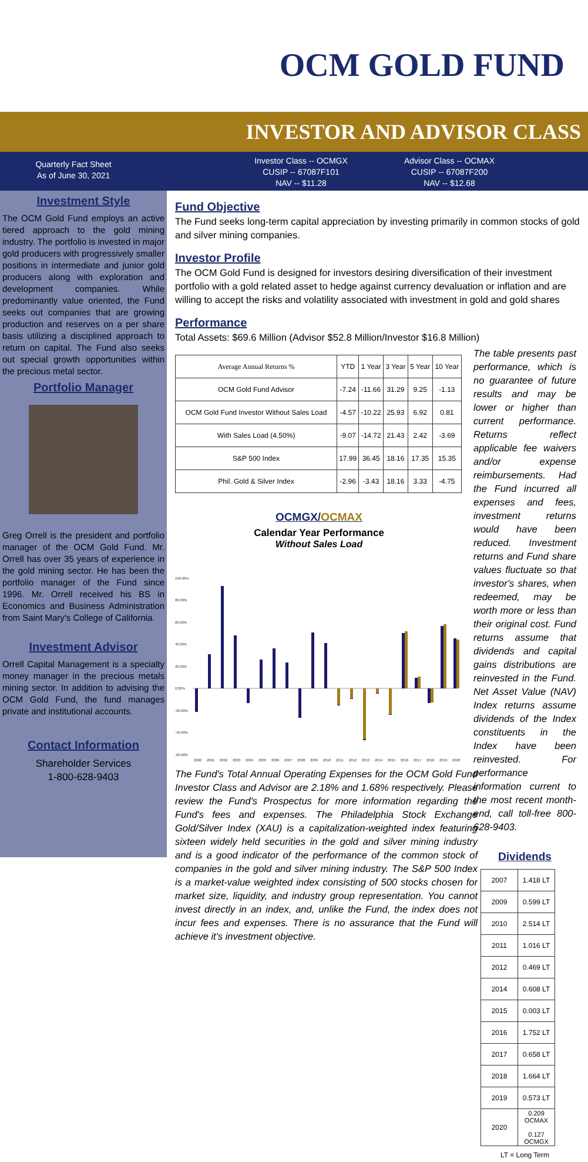OCM GOLD FUND
INVESTOR AND ADVISOR CLASS
Quarterly Fact Sheet
As of June 30, 2021
Investor Class -- OCMGX
CUSIP -- 67087F101
NAV -- $11.28
Advisor Class -- OCMAX
CUSIP -- 67087F200
NAV -- $12.68
Investment Style
The OCM Gold Fund employs an active tiered approach to the gold mining industry. The portfolio is invested in major gold producers with progressively smaller positions in intermediate and junior gold producers along with exploration and development companies. While predominantly value oriented, the Fund seeks out companies that are growing production and reserves on a per share basis utilizing a disciplined approach to return on capital. The Fund also seeks out special growth opportunities within the precious metal sector.
Portfolio Manager
Greg Orrell is the president and portfolio manager of the OCM Gold Fund. Mr. Orrell has over 35 years of experience in the gold mining sector. He has been the portfolio manager of the Fund since 1996. Mr. Orrell received his BS in Economics and Business Administration from Saint Mary's College of California.
Investment Advisor
Orrell Capital Management is a specialty money manager in the precious metals mining sector. In addition to advising the OCM Gold Fund, the fund manages private and institutional accounts.
Contact Information
Shareholder Services
1-800-628-9403
Fund Objective
The Fund seeks long-term capital appreciation by investing primarily in common stocks of gold and silver mining companies.
Investor Profile
The OCM Gold Fund is designed for investors desiring diversification of their investment portfolio with a gold related asset to hedge against currency devaluation or inflation and are willing to accept the risks and volatility associated with investment in gold and gold shares
Performance
Total Assets: $69.6 Million (Advisor $52.8 Million/Investor $16.8 Million)
| Average Annual Returns % | YTD | 1 Year | 3 Year | 5 Year | 10 Year |
| --- | --- | --- | --- | --- | --- |
| OCM Gold Fund Advisor | -7.24 | -11.66 | 31.29 | 9.25 | -1.13 |
| OCM Gold Fund Investor Without Sales Load | -4.57 | -10.22 | 25.93 | 6.92 | 0.81 |
| With Sales Load (4.50%) | -9.07 | -14.72 | 21.43 | 2.42 | -3.69 |
| S&P 500 Index | 17.99 | 36.45 | 18.16 | 17.35 | 15.35 |
| Phil. Gold & Silver Index | -2.96 | -3.43 | 18.16 | 3.33 | -4.75 |
OCMGX/OCMAX
Calendar Year Performance
Without Sales Load
100.00%
80.00%
60.00%
40.00%
20.00%
0.00%
-20.00%
-40.00%
-60.00%
2000
2001
2002
2003
2004
2005
2006
2007
2008
2009
2010
2011
2012
2013
2014
2015
2016
2017
2018
2019
2020
The Fund's Total Annual Operating Expenses for the OCM Gold Fund Investor Class and Advisor are 2.18% and 1.68% respectively. Please review the Fund's Prospectus for more information regarding the Fund's fees and expenses. The Philadelphia Stock Exchange Gold/Silver Index (XAU) is a capitalization-weighted index featuring sixteen widely held securities in the gold and silver mining industry and is a good indicator of the performance of the common stock of companies in the gold and silver mining industry. The S&P 500 Index is a market-value weighted index consisting of 500 stocks chosen for market size, liquidity, and industry group representation. You cannot invest directly in an index, and, unlike the Fund, the index does not incur fees and expenses. There is no assurance that the Fund will achieve it's investment objective.
The table presents past performance, which is no guarantee of future results and may be lower or higher than current performance. Returns reflect applicable fee waivers and/or expense reimbursements. Had the Fund incurred all expenses and fees, investment returns would have been reduced. Investment returns and Fund share values fluctuate so that investor's shares, when redeemed, may be worth more or less than their original cost. Fund returns assume that dividends and capital gains distributions are reinvested in the Fund. Net Asset Value (NAV) Index returns assume dividends of the Index constituents in the Index have been reinvested. For performance information current to the most recent month-end, call toll-free 800-628-9403.
Dividends
| 2007 | 1.418 LT |
| 2009 | 0.599 LT |
| 2010 | 2.514 LT |
| 2011 | 1.016 LT |
| 2012 | 0.469 LT |
| 2014 | 0.608 LT |
| 2015 | 0.003 LT |
| 2016 | 1.752 LT |
| 2017 | 0.658 LT |
| 2018 | 1.664 LT |
| 2019 | 0.573 LT |
| 2020 | 0.209 OCMAX 0.127 OCMGX |
LT = Long Term